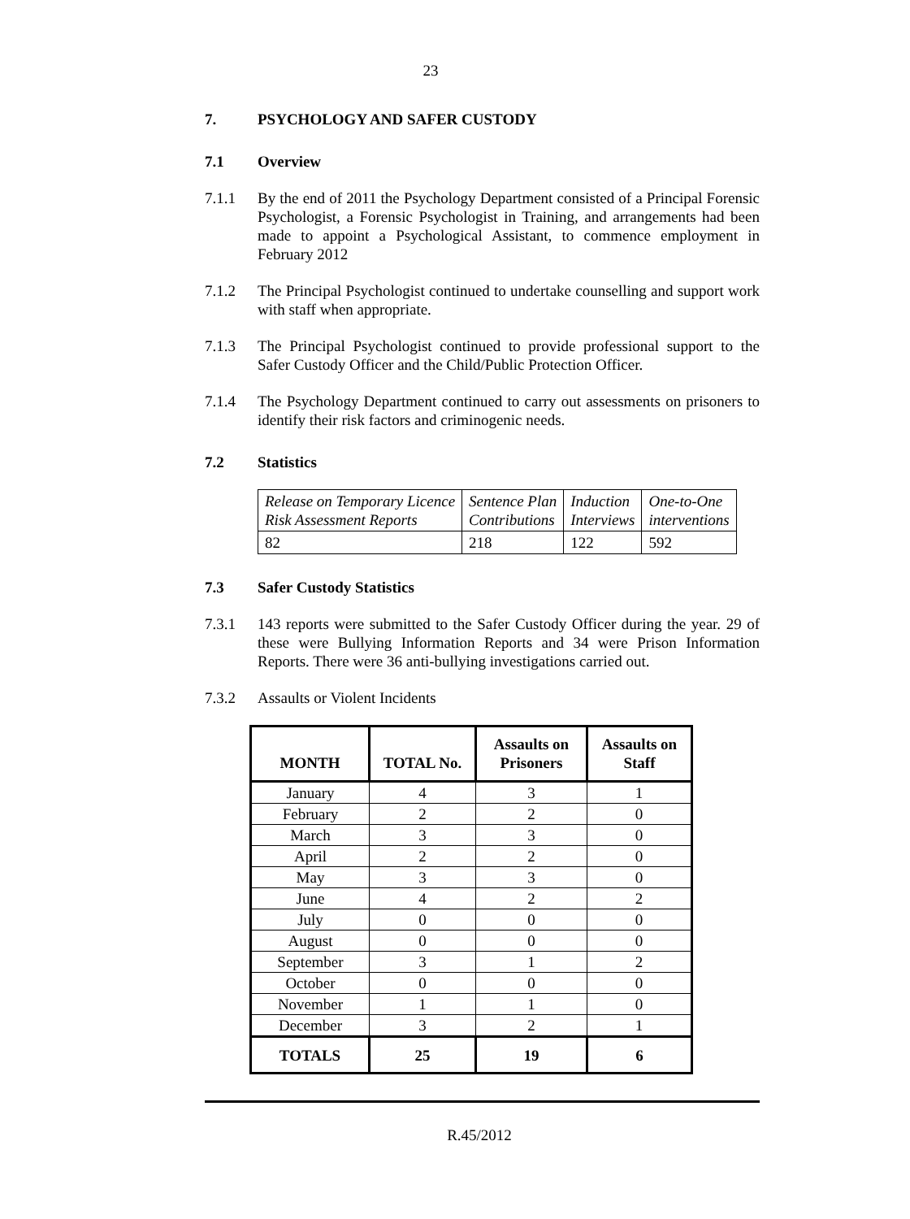23
7. PSYCHOLOGY AND SAFER CUSTODY
7.1 Overview
7.1.1 By the end of 2011 the Psychology Department consisted of a Principal Forensic Psychologist, a Forensic Psychologist in Training, and arrangements had been made to appoint a Psychological Assistant, to commence employment in February 2012
7.1.2 The Principal Psychologist continued to undertake counselling and support work with staff when appropriate.
7.1.3 The Principal Psychologist continued to provide professional support to the Safer Custody Officer and the Child/Public Protection Officer.
7.1.4 The Psychology Department continued to carry out assessments on prisoners to identify their risk factors and criminogenic needs.
7.2 Statistics
| Release on Temporary Licence Risk Assessment Reports | Sentence Plan Contributions | Induction Interviews | One-to-One interventions |
| 82 | 218 | 122 | 592 |
7.3 Safer Custody Statistics
7.3.1 143 reports were submitted to the Safer Custody Officer during the year. 29 of these were Bullying Information Reports and 34 were Prison Information Reports. There were 36 anti-bullying investigations carried out.
7.3.2 Assaults or Violent Incidents
| MONTH | TOTAL No. | Assaults on Prisoners | Assaults on Staff |
| --- | --- | --- | --- |
| January | 4 | 3 | 1 |
| February | 2 | 2 | 0 |
| March | 3 | 3 | 0 |
| April | 2 | 2 | 0 |
| May | 3 | 3 | 0 |
| June | 4 | 2 | 2 |
| July | 0 | 0 | 0 |
| August | 0 | 0 | 0 |
| September | 3 | 1 | 2 |
| October | 0 | 0 | 0 |
| November | 1 | 1 | 0 |
| December | 3 | 2 | 1 |
| TOTALS | 25 | 19 | 6 |
R.45/2012